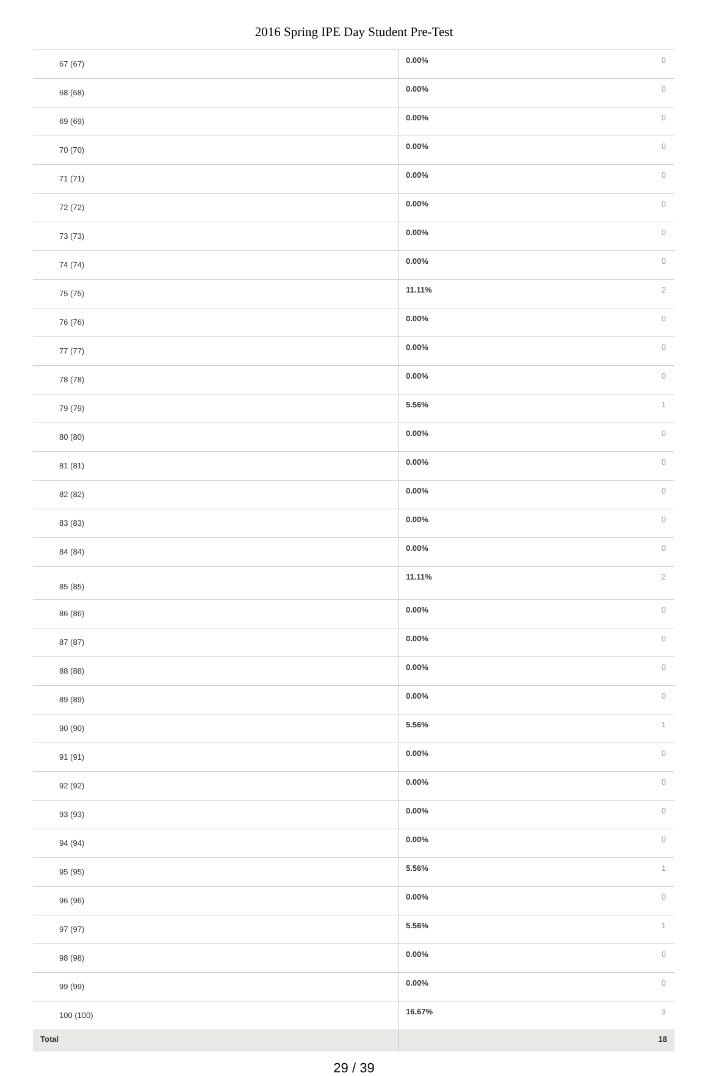2016 Spring IPE Day Student Pre-Test
| 67 (67) | 0.00% | 0 |
| 68 (68) | 0.00% | 0 |
| 69 (69) | 0.00% | 0 |
| 70 (70) | 0.00% | 0 |
| 71 (71) | 0.00% | 0 |
| 72 (72) | 0.00% | 0 |
| 73 (73) | 0.00% | 0 |
| 74 (74) | 0.00% | 0 |
| 75 (75) | 11.11% | 2 |
| 76 (76) | 0.00% | 0 |
| 77 (77) | 0.00% | 0 |
| 78 (78) | 0.00% | 0 |
| 79 (79) | 5.56% | 1 |
| 80 (80) | 0.00% | 0 |
| 81 (81) | 0.00% | 0 |
| 82 (82) | 0.00% | 0 |
| 83 (83) | 0.00% | 0 |
| 84 (84) | 0.00% | 0 |
| 85 (85) | 11.11% | 2 |
| 86 (86) | 0.00% | 0 |
| 87 (87) | 0.00% | 0 |
| 88 (88) | 0.00% | 0 |
| 89 (89) | 0.00% | 0 |
| 90 (90) | 5.56% | 1 |
| 91 (91) | 0.00% | 0 |
| 92 (92) | 0.00% | 0 |
| 93 (93) | 0.00% | 0 |
| 94 (94) | 0.00% | 0 |
| 95 (95) | 5.56% | 1 |
| 96 (96) | 0.00% | 0 |
| 97 (97) | 5.56% | 1 |
| 98 (98) | 0.00% | 0 |
| 99 (99) | 0.00% | 0 |
| 100 (100) | 16.67% | 3 |
| Total | | 18 |
29 / 39